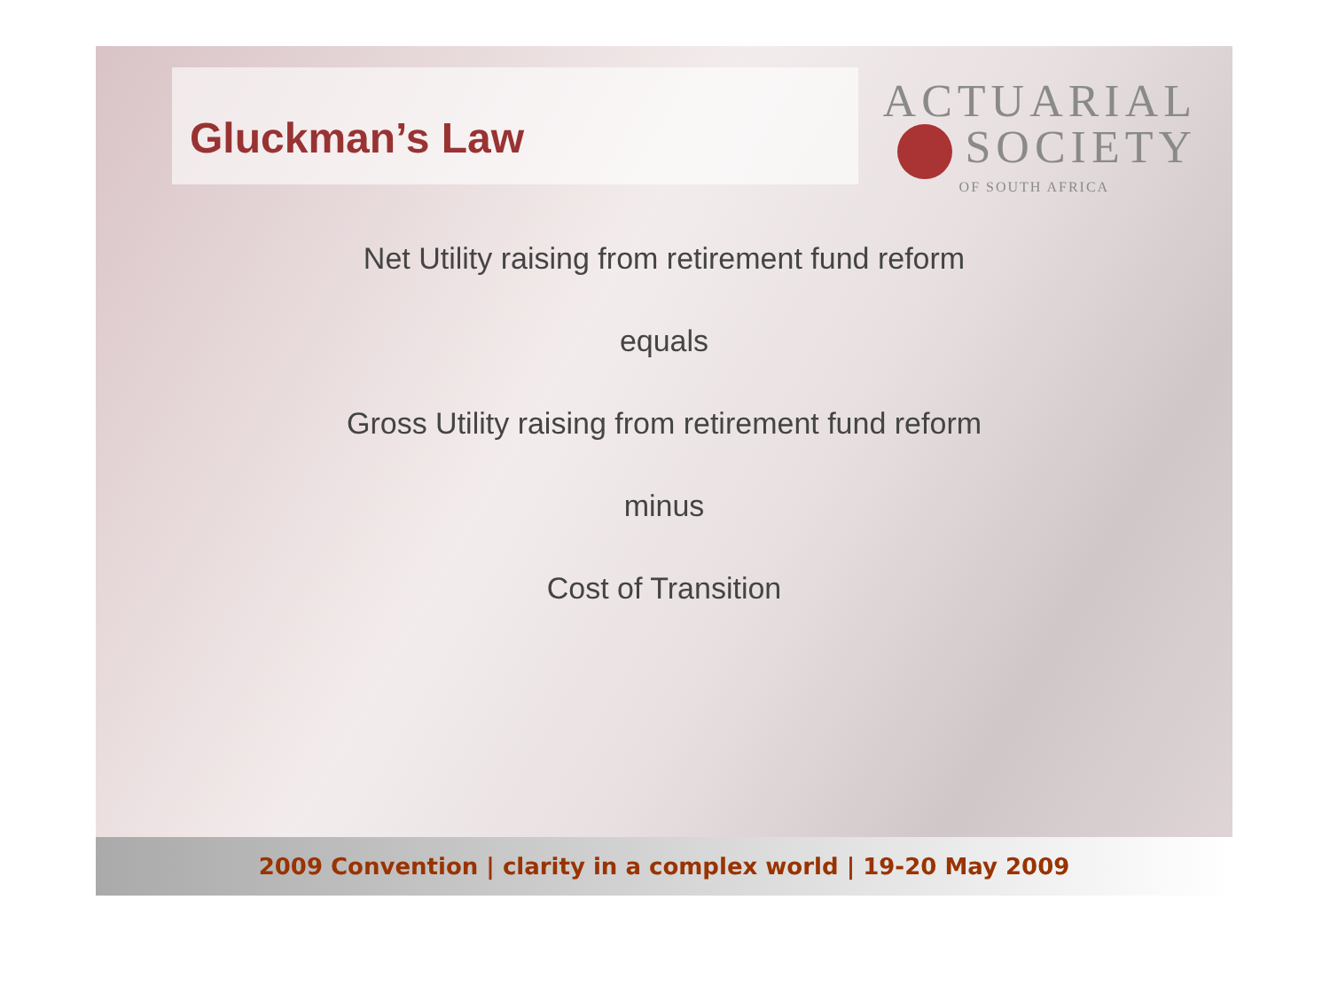Gluckman’s Law
ACTUARIAL
SOCIETY
OF SOUTH AFRICA
Net Utility raising from retirement fund reform
equals
Gross Utility raising from retirement fund reform
minus
Cost of Transition
2009 Convention | clarity in a complex world | 19-20 May 2009